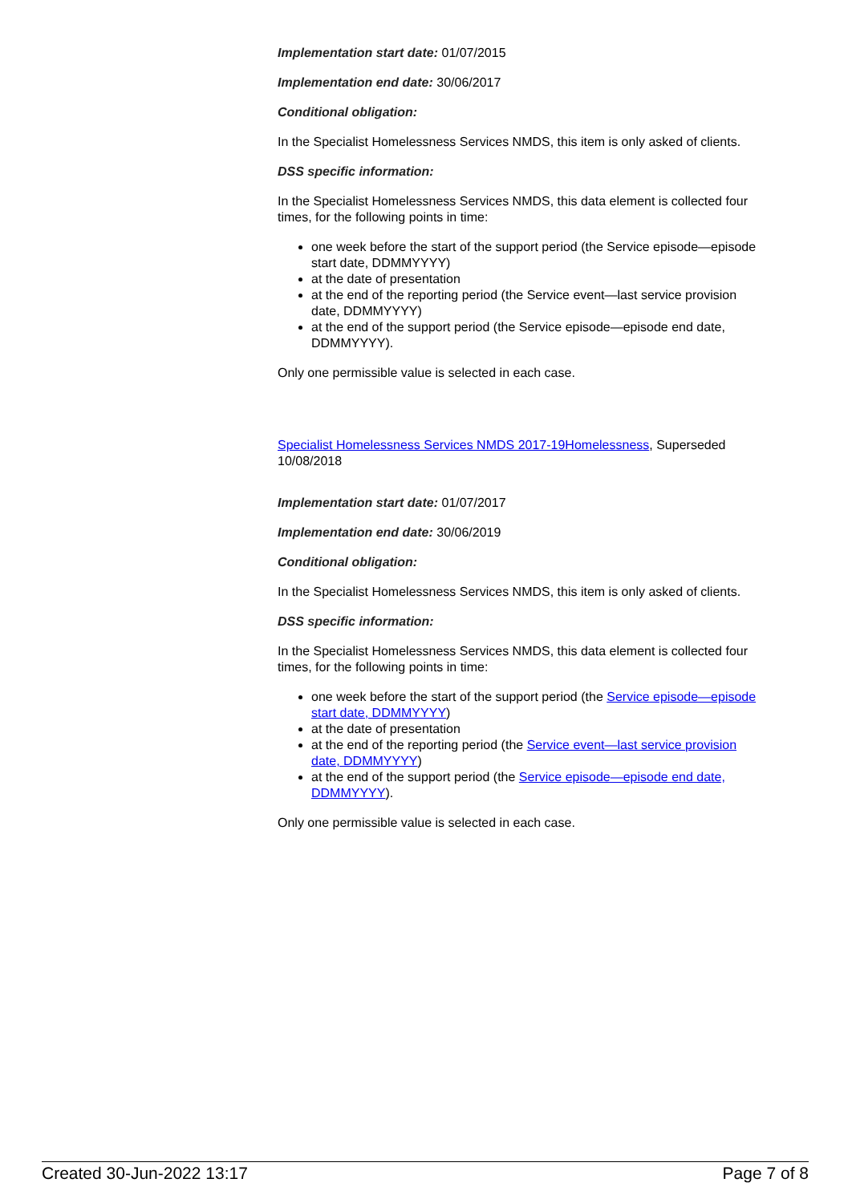Implementation start date: 01/07/2015
Implementation end date: 30/06/2017
Conditional obligation:
In the Specialist Homelessness Services NMDS, this item is only asked of clients.
DSS specific information:
In the Specialist Homelessness Services NMDS, this data element is collected four times, for the following points in time:
one week before the start of the support period (the Service episode—episode start date, DDMMYYYY)
at the date of presentation
at the end of the reporting period (the Service event—last service provision date, DDMMYYYY)
at the end of the support period (the Service episode—episode end date, DDMMYYYY).
Only one permissible value is selected in each case.
Specialist Homelessness Services NMDS 2017-19Homelessness, Superseded 10/08/2018
Implementation start date: 01/07/2017
Implementation end date: 30/06/2019
Conditional obligation:
In the Specialist Homelessness Services NMDS, this item is only asked of clients.
DSS specific information:
In the Specialist Homelessness Services NMDS, this data element is collected four times, for the following points in time:
one week before the start of the support period (the Service episode—episode start date, DDMMYYYY)
at the date of presentation
at the end of the reporting period (the Service event—last service provision date, DDMMYYYY)
at the end of the support period (the Service episode—episode end date, DDMMYYYY).
Only one permissible value is selected in each case.
Created 30-Jun-2022 13:17 Page 7 of 8